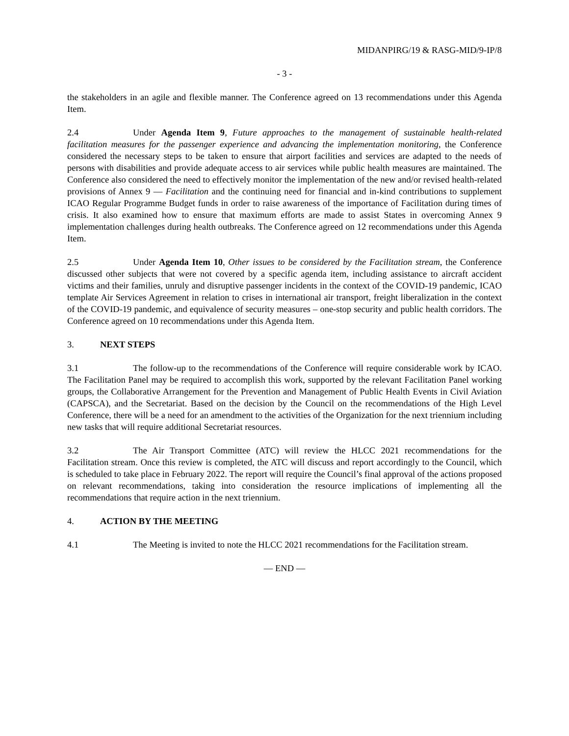MIDANPIRG/19 & RASG-MID/9-IP/8
- 3 -
the stakeholders in an agile and flexible manner. The Conference agreed on 13 recommendations under this Agenda Item.
2.4 Under Agenda Item 9, Future approaches to the management of sustainable health-related facilitation measures for the passenger experience and advancing the implementation monitoring, the Conference considered the necessary steps to be taken to ensure that airport facilities and services are adapted to the needs of persons with disabilities and provide adequate access to air services while public health measures are maintained. The Conference also considered the need to effectively monitor the implementation of the new and/or revised health-related provisions of Annex 9 — Facilitation and the continuing need for financial and in-kind contributions to supplement ICAO Regular Programme Budget funds in order to raise awareness of the importance of Facilitation during times of crisis. It also examined how to ensure that maximum efforts are made to assist States in overcoming Annex 9 implementation challenges during health outbreaks. The Conference agreed on 12 recommendations under this Agenda Item.
2.5 Under Agenda Item 10, Other issues to be considered by the Facilitation stream, the Conference discussed other subjects that were not covered by a specific agenda item, including assistance to aircraft accident victims and their families, unruly and disruptive passenger incidents in the context of the COVID-19 pandemic, ICAO template Air Services Agreement in relation to crises in international air transport, freight liberalization in the context of the COVID-19 pandemic, and equivalence of security measures – one-stop security and public health corridors. The Conference agreed on 10 recommendations under this Agenda Item.
3. NEXT STEPS
3.1 The follow-up to the recommendations of the Conference will require considerable work by ICAO. The Facilitation Panel may be required to accomplish this work, supported by the relevant Facilitation Panel working groups, the Collaborative Arrangement for the Prevention and Management of Public Health Events in Civil Aviation (CAPSCA), and the Secretariat. Based on the decision by the Council on the recommendations of the High Level Conference, there will be a need for an amendment to the activities of the Organization for the next triennium including new tasks that will require additional Secretariat resources.
3.2 The Air Transport Committee (ATC) will review the HLCC 2021 recommendations for the Facilitation stream. Once this review is completed, the ATC will discuss and report accordingly to the Council, which is scheduled to take place in February 2022. The report will require the Council’s final approval of the actions proposed on relevant recommendations, taking into consideration the resource implications of implementing all the recommendations that require action in the next triennium.
4. ACTION BY THE MEETING
4.1 The Meeting is invited to note the HLCC 2021 recommendations for the Facilitation stream.
— END —